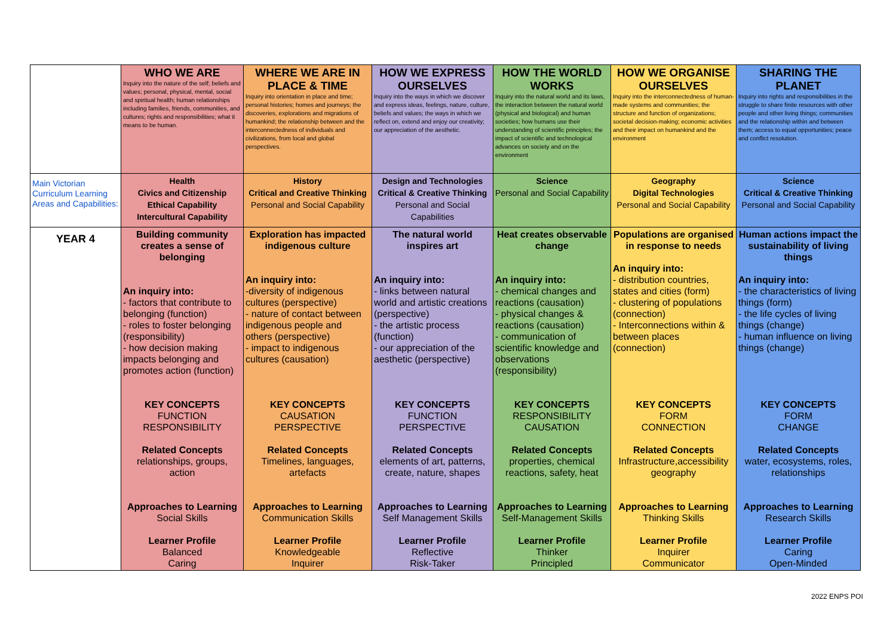| | WHO WE ARE Inquiry into the nature of the self; beliefs and values; personal, physical, mental, social and spiritual health; human relationships including families, friends, communities, and cultures; rights and responsibilities; what it means to be human. | WHERE WE ARE IN PLACE & TIME Inquiry into orientation in place and time; personal histories; homes and journeys; the discoveries, explorations and migrations of humankind; the relationship between and the interconnectedness of individuals and civilizations, from local and global perspectives. | HOW WE EXPRESS OURSELVES Inquiry into the ways in which we discover and express ideas, feelings, nature, culture, beliefs and values; the ways in which we reflect on, extend and enjoy our creativity; our appreciation of the aesthetic. | HOW THE WORLD WORKS Inquiry into the natural world and its laws, the interaction between the natural world (physical and biological) and human societies; how humans use their understanding of scientific principles; the impact of scientific and technological advances on society and on the environment | HOW WE ORGANISE OURSELVES Inquiry into the interconnectedness of human-made systems and communities; the structure and function of organizations; societal decision-making; economic activities and their impact on humankind and the environment | SHARING THE PLANET Inquiry into rights and responsibilities in the struggle to share finite resources with other people and other living things; communities and the relationship within and between them; access to equal opportunities; peace and conflict resolution. |
| Main Victorian Curriculum Learning Areas and Capabilities: | Health Civics and Citizenship Ethical Capability Intercultural Capability | History Critical and Creative Thinking Personal and Social Capability | Design and Technologies Critical & Creative Thinking Personal and Social Capabilities | Science Personal and Social Capability | Geography Digital Technologies Personal and Social Capability | Science Critical & Creative Thinking Personal and Social Capability |
| YEAR 4 | Building community creates a sense of belonging An inquiry into: - factors that contribute to belonging (function) - roles to foster belonging (responsibility) - how decision making impacts belonging and promotes action (function) KEY CONCEPTS FUNCTION RESPONSIBILITY Related Concepts relationships, groups, action Approaches to Learning Social Skills Learner Profile Balanced Caring | Exploration has impacted indigenous culture An inquiry into: -diversity of indigenous cultures (perspective) - nature of contact between indigenous people and others (perspective) - impact to indigenous cultures (causation) KEY CONCEPTS CAUSATION PERSPECTIVE Related Concepts Timelines, languages, artefacts Approaches to Learning Communication Skills Learner Profile Knowledgeable Inquirer | The natural world inspires art An inquiry into: - links between natural world and artistic creations (perspective) - the artistic process (function) - our appreciation of the aesthetic (perspective) KEY CONCEPTS FUNCTION PERSPECTIVE Related Concepts elements of art, patterns, create, nature, shapes Approaches to Learning Self Management Skills Learner Profile Reflective Risk-Taker | Heat creates observable change An inquiry into: - chemical changes and reactions (causation) - physical changes & reactions (causation) - communication of scientific knowledge and observations (responsibility) KEY CONCEPTS RESPONSIBILITY CAUSATION Related Concepts properties, chemical reactions, safety, heat Approaches to Learning Self-Management Skills Learner Profile Thinker Principled | Populations are organised in response to needs An inquiry into: - distribution countries, states and cities (form) - clustering of populations (connection) - Interconnections within & between places (connection) KEY CONCEPTS FORM CONNECTION Related Concepts Infrastructure,accessibility geography Approaches to Learning Thinking Skills Learner Profile Inquirer Communicator | Human actions impact the sustainability of living things An inquiry into: - the characteristics of living things (form) - the life cycles of living things (change) - human influence on living things (change) KEY CONCEPTS FORM CHANGE Related Concepts water, ecosystems, roles, relationships Approaches to Learning Research Skills Learner Profile Caring Open-Minded |
2022 ENPS POI